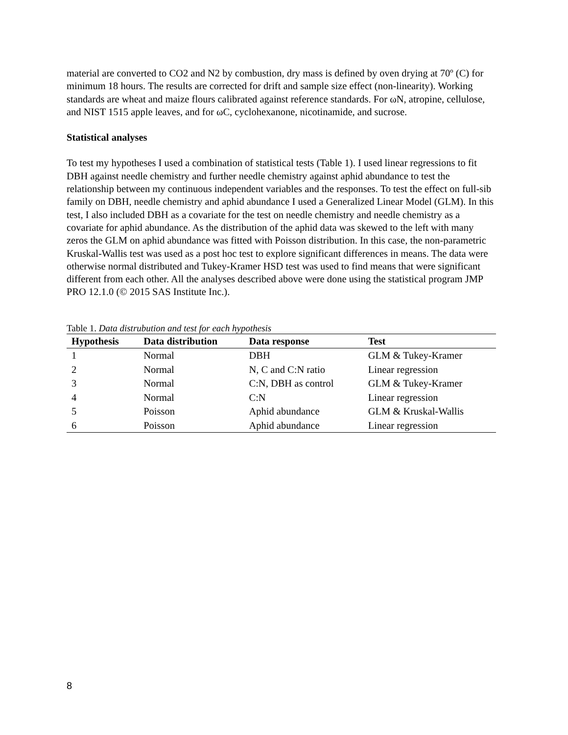material are converted to CO2 and N2 by combustion, dry mass is defined by oven drying at 70º (C) for minimum 18 hours. The results are corrected for drift and sample size effect (non-linearity). Working standards are wheat and maize flours calibrated against reference standards. For ωN, atropine, cellulose, and NIST 1515 apple leaves, and for ωC, cyclohexanone, nicotinamide, and sucrose.
Statistical analyses
To test my hypotheses I used a combination of statistical tests (Table 1). I used linear regressions to fit DBH against needle chemistry and further needle chemistry against aphid abundance to test the relationship between my continuous independent variables and the responses. To test the effect on full-sib family on DBH, needle chemistry and aphid abundance I used a Generalized Linear Model (GLM). In this test, I also included DBH as a covariate for the test on needle chemistry and needle chemistry as a covariate for aphid abundance. As the distribution of the aphid data was skewed to the left with many zeros the GLM on aphid abundance was fitted with Poisson distribution. In this case, the non-parametric Kruskal-Wallis test was used as a post hoc test to explore significant differences in means. The data were otherwise normal distributed and Tukey-Kramer HSD test was used to find means that were significant different from each other. All the analyses described above were done using the statistical program JMP PRO 12.1.0 (© 2015 SAS Institute Inc.).
Table 1. Data distrubution and test for each hypothesis
| Hypothesis | Data distribution | Data response | Test |
| --- | --- | --- | --- |
| 1 | Normal | DBH | GLM & Tukey-Kramer |
| 2 | Normal | N, C and C:N ratio | Linear regression |
| 3 | Normal | C:N, DBH as control | GLM & Tukey-Kramer |
| 4 | Normal | C:N | Linear regression |
| 5 | Poisson | Aphid abundance | GLM & Kruskal-Wallis |
| 6 | Poisson | Aphid abundance | Linear regression |
8